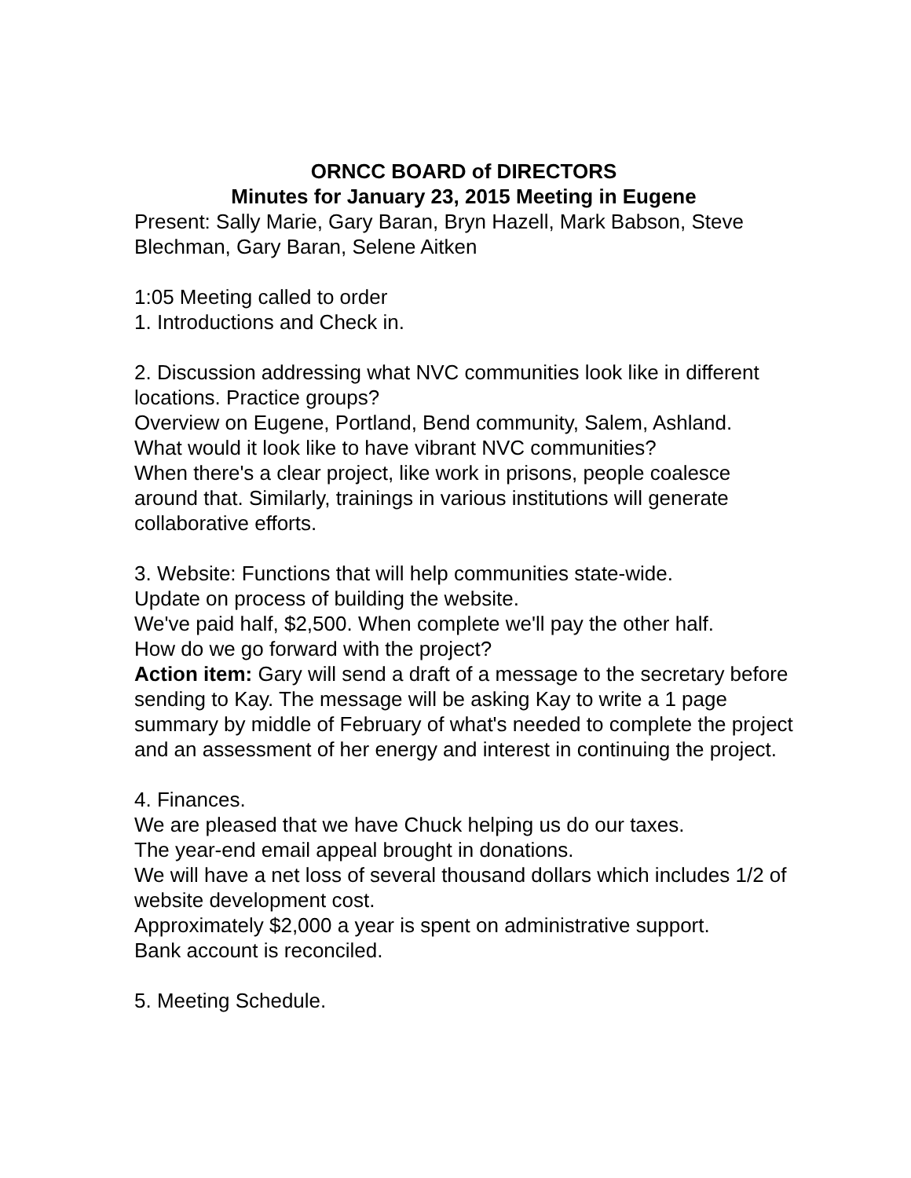ORNCC BOARD of DIRECTORS
Minutes for January 23, 2015 Meeting in Eugene
Present: Sally Marie, Gary Baran, Bryn Hazell, Mark Babson, Steve Blechman, Gary Baran, Selene Aitken
1:05 Meeting called to order
1. Introductions and Check in.
2. Discussion addressing what NVC communities look like in different locations. Practice groups?
Overview on Eugene, Portland, Bend community, Salem, Ashland.
What would it look like to have vibrant NVC communities?
When there's a clear project, like work in prisons, people coalesce around that. Similarly, trainings in various institutions will generate collaborative efforts.
3. Website: Functions that will help communities state-wide.
Update on process of building the website.
We've paid half, $2,500. When complete we'll pay the other half.
How do we go forward with the project?
Action item: Gary will send a draft of a message to the secretary before sending to Kay. The message will be asking Kay to write a 1 page summary by middle of February of what's needed to complete the project and an assessment of her energy and interest in continuing the project.
4. Finances.
We are pleased that we have Chuck helping us do our taxes.
The year-end email appeal brought in donations.
We will have a net loss of several thousand dollars which includes 1/2 of website development cost.
Approximately $2,000 a year is spent on administrative support.
Bank account is reconciled.
5. Meeting Schedule.